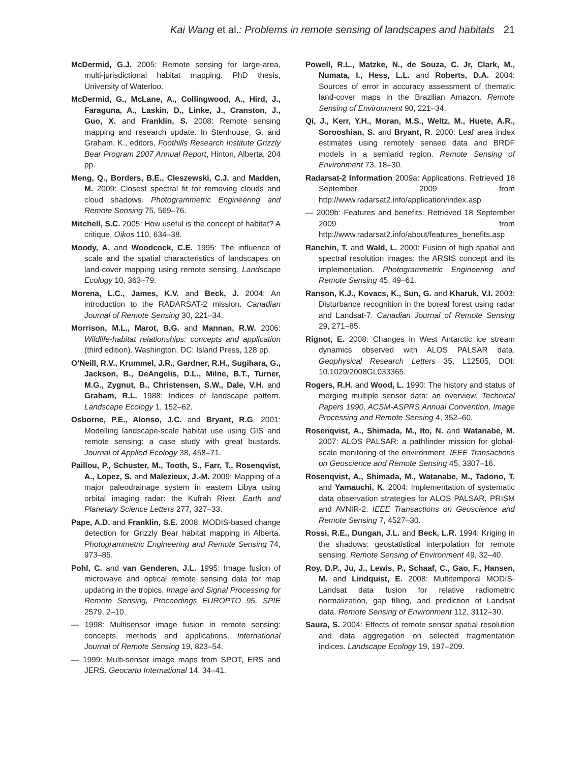Kai Wang et al.: Problems in remote sensing of landscapes and habitats 21
McDermid, G.J. 2005: Remote sensing for large-area, multi-jurisdictional habitat mapping. PhD thesis, University of Waterloo.
McDermid, G., McLane, A., Collingwood, A., Hird, J., Faraguna, A., Laskin, D., Linke, J., Cranston, J., Guo, X. and Franklin, S. 2008: Remote sensing mapping and research update. In Stenhouse, G. and Graham, K., editors, Foothills Research Institute Grizzly Bear Program 2007 Annual Report, Hinton, Alberta, 204 pp.
Meng, Q., Borders, B.E., Cleszewski, C.J. and Madden, M. 2009: Closest spectral fit for removing clouds and cloud shadows. Photogrammetric Engineering and Remote Sensing 75, 569–76.
Mitchell, S.C. 2005: How useful is the concept of habitat? A critique. Oikos 110, 634–38.
Moody, A. and Woodcock, C.E. 1995: The influence of scale and the spatial characteristics of landscapes on land-cover mapping using remote sensing. Landscape Ecology 10, 363–79.
Morena, L.C., James, K.V. and Beck, J. 2004: An introduction to the RADARSAT-2 mission. Canadian Journal of Remote Sensing 30, 221–34.
Morrison, M.L., Marot, B.G. and Mannan, R.W. 2006: Wildlife-habitat relationships: concepts and application (third edition). Washington, DC: Island Press, 128 pp.
O’Neill, R.V., Krummel, J.R., Gardner, R.H., Sugihara, G., Jackson, B., DeAngelis, D.L., Milne, B.T., Turner, M.G., Zygnut, B., Christensen, S.W., Dale, V.H. and Graham, R.L. 1988: Indices of landscape pattern. Landscape Ecology 1, 152–62.
Osborne, P.E., Alonso, J.C. and Bryant, R.G. 2001: Modelling landscape-scale habitat use using GIS and remote sensing: a case study with great bustards. Journal of Applied Ecology 38, 458–71.
Paillou, P., Schuster, M., Tooth, S., Farr, T., Rosenqvist, A., Lopez, S. and Malezieux, J.-M. 2009: Mapping of a major paleodrainage system in eastern Libya using orbital imaging radar: the Kufrah River. Earth and Planetary Science Letters 277, 327–33.
Pape, A.D. and Franklin, S.E. 2008: MODIS-based change detection for Grizzly Bear habitat mapping in Alberta. Photogrammetric Engineering and Remote Sensing 74, 973–85.
Pohl, C. and van Genderen, J.L. 1995: Image fusion of microwave and optical remote sensing data for map updating in the tropics. Image and Signal Processing for Remote Sensing, Proceedings EUROPTO 95, SPIE 2579, 2–10.
— 1998: Multisensor image fusion in remote sensing: concepts, methods and applications. International Journal of Remote Sensing 19, 823–54.
— 1999: Multi-sensor image maps from SPOT, ERS and JERS. Geocarto International 14, 34–41.
Powell, R.L., Matzke, N., de Souza, C. Jr, Clark, M., Numata, I., Hess, L.L. and Roberts, D.A. 2004: Sources of error in accuracy assessment of thematic land-cover maps in the Brazilian Amazon. Remote Sensing of Environment 90, 221–34.
Qi, J., Kerr, Y.H., Moran, M.S., Weltz, M., Huete, A.R., Sorooshian, S. and Bryant, R. 2000: Leaf area index estimates using remotely sensed data and BRDF models in a semiarid region. Remote Sensing of Environment 73, 18–30.
Radarsat-2 Information 2009a: Applications. Retrieved 18 September 2009 from http://www.radarsat2.info/application/index.asp
— 2009b: Features and benefits. Retrieved 18 September 2009 from http://www.radarsat2.info/about/features_benefits.asp
Ranchin, T. and Wald, L. 2000: Fusion of high spatial and spectral resolution images: the ARSIS concept and its implementation. Photogrammetric Engineering and Remote Sensing 45, 49–61.
Ranson, K.J., Kovacs, K., Sun, G. and Kharuk, V.I. 2003: Disturbance recognition in the boreal forest using radar and Landsat-7. Canadian Journal of Remote Sensing 29, 271–85.
Rignot, E. 2008: Changes in West Antarctic ice stream dynamics observed with ALOS PALSAR data. Geophysical Research Letters 35, L12505, DOI: 10.1029/2008GL033365.
Rogers, R.H. and Wood, L. 1990: The history and status of merging multiple sensor data: an overview. Technical Papers 1990, ACSM-ASPRS Annual Convention, Image Processing and Remote Sensing 4, 352–60.
Rosenqvist, A., Shimada, M., Ito, N. and Watanabe, M. 2007: ALOS PALSAR: a pathfinder mission for global-scale monitoring of the environment. IEEE Transactions on Geoscience and Remote Sensing 45, 3307–16.
Rosenqvist, A., Shimada, M., Watanabe, M., Tadono, T. and Yamauchi, K. 2004: Implementation of systematic data observation strategies for ALOS PALSAR, PRISM and AVNIR-2. IEEE Transactions on Geoscience and Remote Sensing 7, 4527–30.
Rossi, R.E., Dungan, J.L. and Beck, L.R. 1994: Kriging in the shadows: geostatistical interpolation for remote sensing. Remote Sensing of Environment 49, 32–40.
Roy, D.P., Ju, J., Lewis, P., Schaaf, C., Gao, F., Hansen, M. and Lindquist, E. 2008: Multitemporal MODIS-Landsat data fusion for relative radiometric normalization, gap filling, and prediction of Landsat data. Remote Sensing of Environment 112, 3112–30.
Saura, S. 2004: Effects of remote sensor spatial resolution and data aggregation on selected fragmentation indices. Landscape Ecology 19, 197–209.